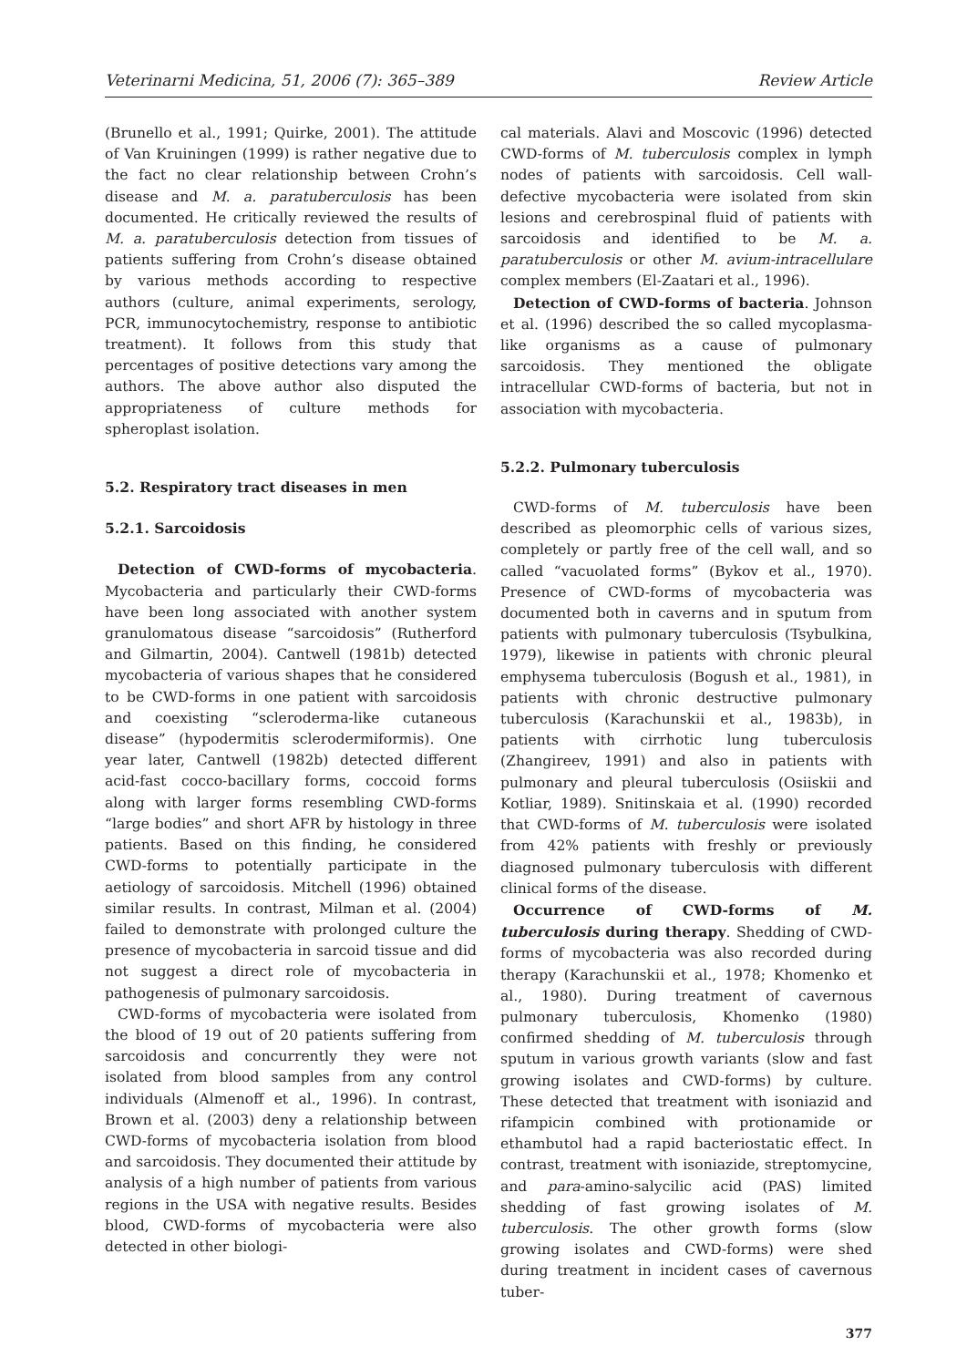Veterinarni Medicina, 51, 2006 (7): 365–389 Review Article
(Brunello et al., 1991; Quirke, 2001). The attitude of Van Kruiningen (1999) is rather negative due to the fact no clear relationship between Crohn’s disease and M. a. paratuberculosis has been documented. He critically reviewed the results of M. a. paratuberculosis detection from tissues of patients suffering from Crohn’s disease obtained by various methods according to respective authors (culture, animal experiments, serology, PCR, immunocytochemistry, response to antibiotic treatment). It follows from this study that percentages of positive detections vary among the authors. The above author also disputed the appropriateness of culture methods for spheroplast isolation.
5.2. Respiratory tract diseases in men
5.2.1. Sarcoidosis
Detection of CWD-forms of mycobacteria. Mycobacteria and particularly their CWD-forms have been long associated with another system granulomatous disease “sarcoidosis” (Rutherford and Gilmartin, 2004). Cantwell (1981b) detected mycobacteria of various shapes that he considered to be CWD-forms in one patient with sarcoidosis and coexisting “scleroderma-like cutaneous disease” (hypodermitis sclerodermiformis). One year later, Cantwell (1982b) detected different acid-fast cocco-bacillary forms, coccoid forms along with larger forms resembling CWD-forms “large bodies” and short AFR by histology in three patients. Based on this finding, he considered CWD-forms to potentially participate in the aetiology of sarcoidosis. Mitchell (1996) obtained similar results. In contrast, Milman et al. (2004) failed to demonstrate with prolonged culture the presence of mycobacteria in sarcoid tissue and did not suggest a direct role of mycobacteria in pathogenesis of pulmonary sarcoidosis.
CWD-forms of mycobacteria were isolated from the blood of 19 out of 20 patients suffering from sarcoidosis and concurrently they were not isolated from blood samples from any control individuals (Almenoff et al., 1996). In contrast, Brown et al. (2003) deny a relationship between CWD-forms of mycobacteria isolation from blood and sarcoidosis. They documented their attitude by analysis of a high number of patients from various regions in the USA with negative results. Besides blood, CWD-forms of mycobacteria were also detected in other biologi-
cal materials. Alavi and Moscovic (1996) detected CWD-forms of M. tuberculosis complex in lymph nodes of patients with sarcoidosis. Cell wall-defective mycobacteria were isolated from skin lesions and cerebrospinal fluid of patients with sarcoidosis and identified to be M. a. paratuberculosis or other M. avium-intracellulare complex members (El-Zaatari et al., 1996).
Detection of CWD-forms of bacteria. Johnson et al. (1996) described the so called mycoplasma-like organisms as a cause of pulmonary sarcoidosis. They mentioned the obligate intracellular CWD-forms of bacteria, but not in association with mycobacteria.
5.2.2. Pulmonary tuberculosis
CWD-forms of M. tuberculosis have been described as pleomorphic cells of various sizes, completely or partly free of the cell wall, and so called “vacuolated forms” (Bykov et al., 1970). Presence of CWD-forms of mycobacteria was documented both in caverns and in sputum from patients with pulmonary tuberculosis (Tsybulkina, 1979), likewise in patients with chronic pleural emphysema tuberculosis (Bogush et al., 1981), in patients with chronic destructive pulmonary tuberculosis (Karachunskii et al., 1983b), in patients with cirrhotic lung tuberculosis (Zhangireev, 1991) and also in patients with pulmonary and pleural tuberculosis (Osiiskii and Kotliar, 1989). Snitinskaia et al. (1990) recorded that CWD-forms of M. tuberculosis were isolated from 42% patients with freshly or previously diagnosed pulmonary tuberculosis with different clinical forms of the disease.
Occurrence of CWD-forms of M. tuberculosis during therapy. Shedding of CWD-forms of mycobacteria was also recorded during therapy (Karachunskii et al., 1978; Khomenko et al., 1980). During treatment of cavernous pulmonary tuberculosis, Khomenko (1980) confirmed shedding of M. tuberculosis through sputum in various growth variants (slow and fast growing isolates and CWD-forms) by culture. These detected that treatment with isoniazid and rifampicin combined with protionamide or ethambutol had a rapid bacteriostatic effect. In contrast, treatment with isoniazide, streptomycine, and para-amino-salycilic acid (PAS) limited shedding of fast growing isolates of M. tuberculosis. The other growth forms (slow growing isolates and CWD-forms) were shed during treatment in incident cases of cavernous tuber-
377